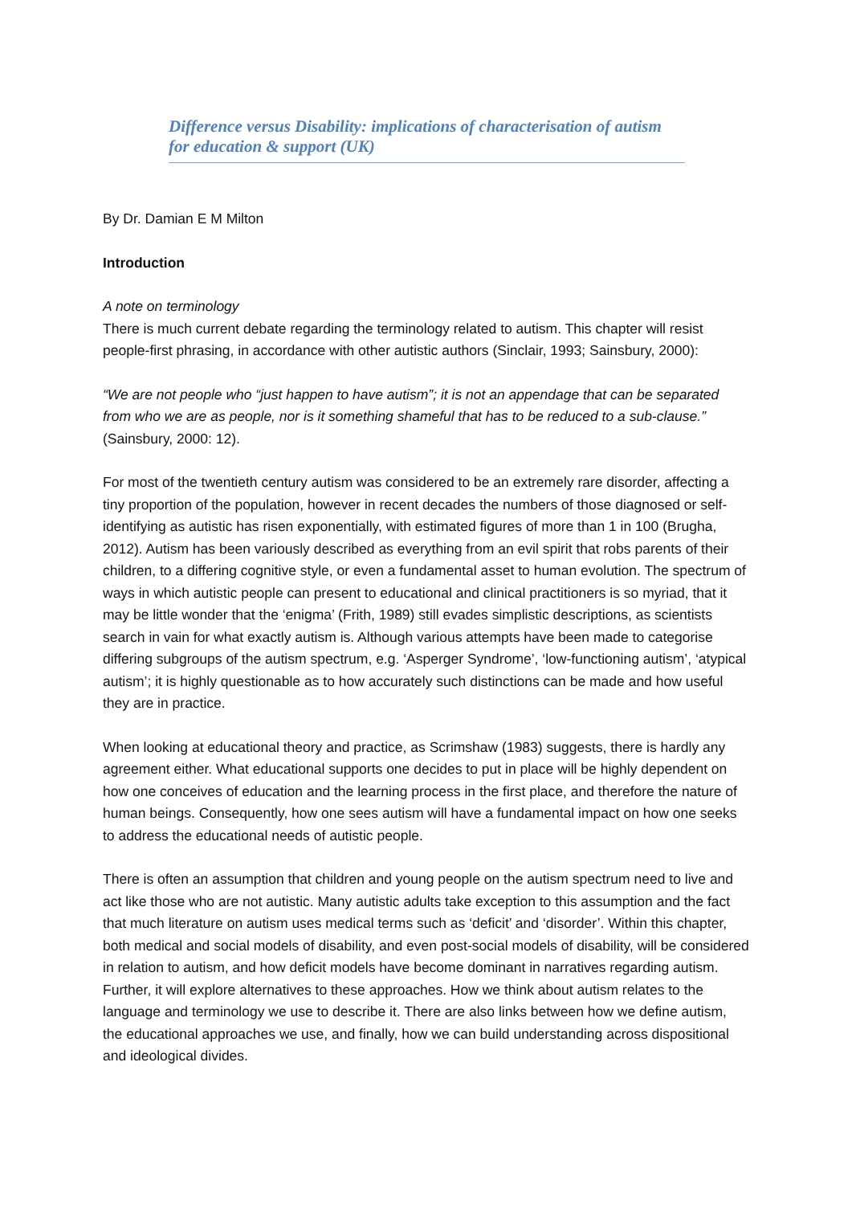Difference versus Disability: implications of characterisation of autism for education & support (UK)
By Dr. Damian E M Milton
Introduction
A note on terminology
There is much current debate regarding the terminology related to autism. This chapter will resist people-first phrasing, in accordance with other autistic authors (Sinclair, 1993; Sainsbury, 2000):
“We are not people who “just happen to have autism”; it is not an appendage that can be separated from who we are as people, nor is it something shameful that has to be reduced to a sub-clause.” (Sainsbury, 2000: 12).
For most of the twentieth century autism was considered to be an extremely rare disorder, affecting a tiny proportion of the population, however in recent decades the numbers of those diagnosed or self-identifying as autistic has risen exponentially, with estimated figures of more than 1 in 100 (Brugha, 2012). Autism has been variously described as everything from an evil spirit that robs parents of their children, to a differing cognitive style, or even a fundamental asset to human evolution. The spectrum of ways in which autistic people can present to educational and clinical practitioners is so myriad, that it may be little wonder that the ‘enigma’ (Frith, 1989) still evades simplistic descriptions, as scientists search in vain for what exactly autism is. Although various attempts have been made to categorise differing subgroups of the autism spectrum, e.g. ‘Asperger Syndrome’, ‘low-functioning autism’, ‘atypical autism’; it is highly questionable as to how accurately such distinctions can be made and how useful they are in practice.
When looking at educational theory and practice, as Scrimshaw (1983) suggests, there is hardly any agreement either. What educational supports one decides to put in place will be highly dependent on how one conceives of education and the learning process in the first place, and therefore the nature of human beings. Consequently, how one sees autism will have a fundamental impact on how one seeks to address the educational needs of autistic people.
There is often an assumption that children and young people on the autism spectrum need to live and act like those who are not autistic. Many autistic adults take exception to this assumption and the fact that much literature on autism uses medical terms such as ‘deficit’ and ‘disorder’. Within this chapter, both medical and social models of disability, and even post-social models of disability, will be considered in relation to autism, and how deficit models have become dominant in narratives regarding autism. Further, it will explore alternatives to these approaches. How we think about autism relates to the language and terminology we use to describe it. There are also links between how we define autism, the educational approaches we use, and finally, how we can build understanding across dispositional and ideological divides.